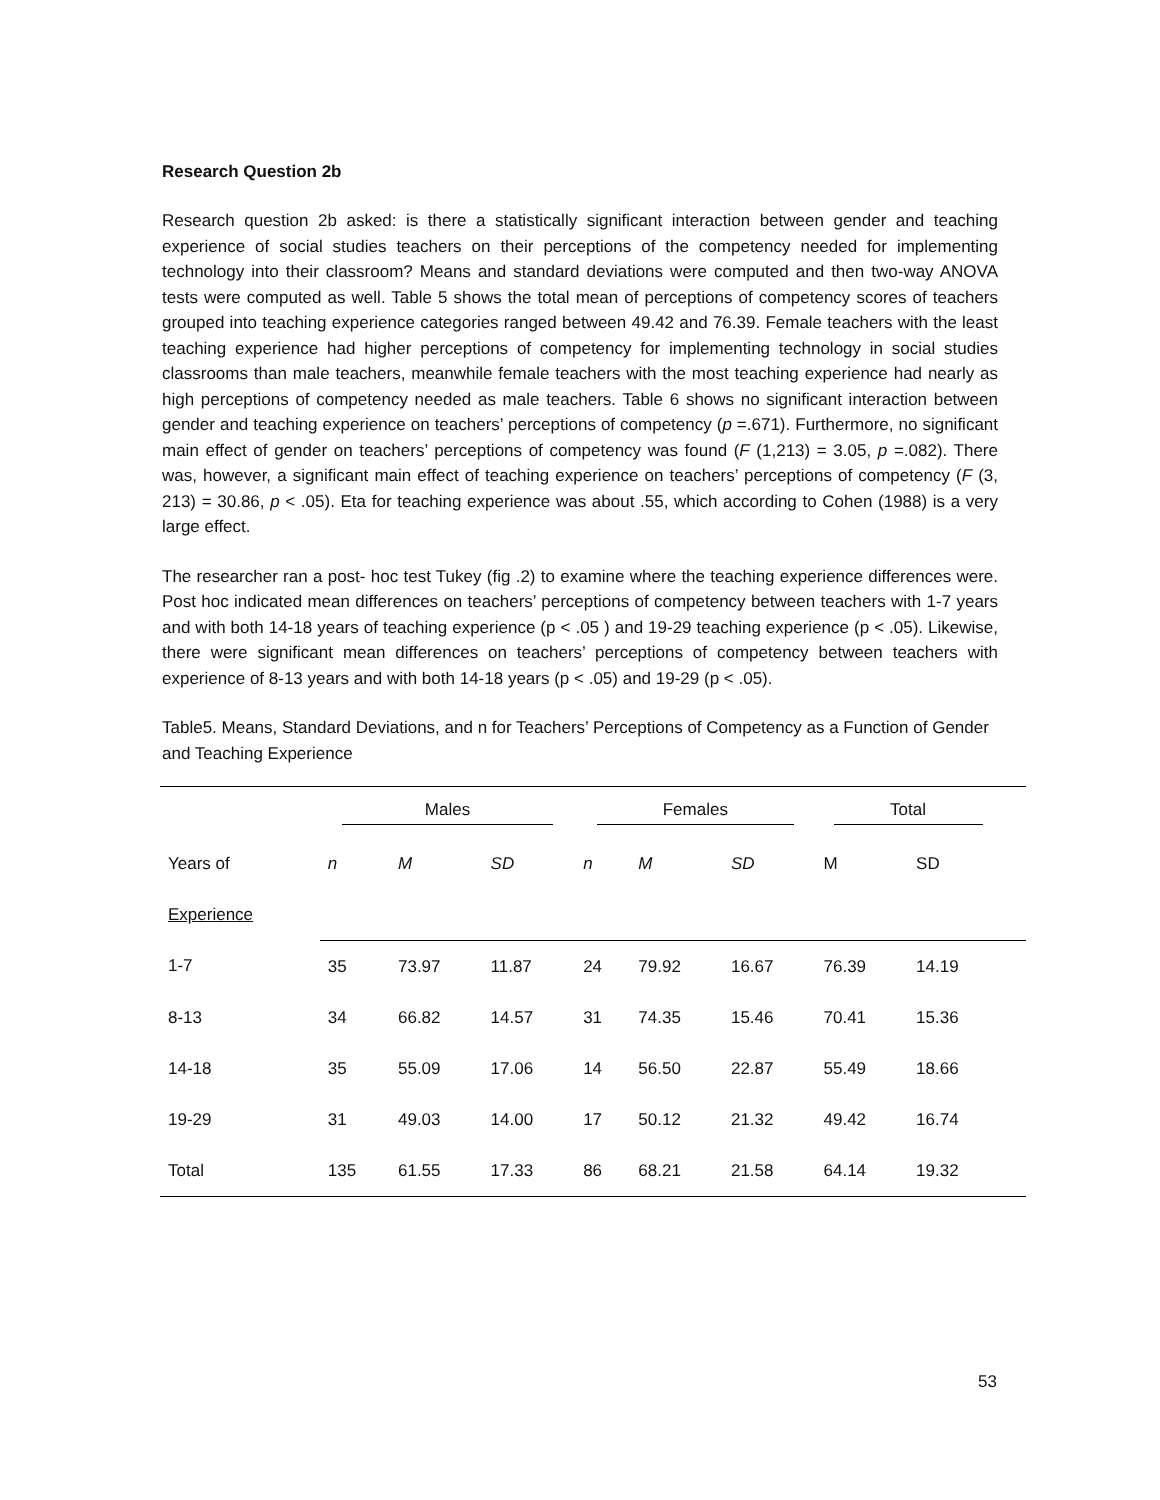Research Question 2b
Research question 2b asked: is there a statistically significant interaction between gender and teaching experience of social studies teachers on their perceptions of the competency needed for implementing technology into their classroom? Means and standard deviations were computed and then two-way ANOVA tests were computed as well. Table 5 shows the total mean of perceptions of competency scores of teachers grouped into teaching experience categories ranged between 49.42 and 76.39. Female teachers with the least teaching experience had higher perceptions of competency for implementing technology in social studies classrooms than male teachers, meanwhile female teachers with the most teaching experience had nearly as high perceptions of competency needed as male teachers. Table 6 shows no significant interaction between gender and teaching experience on teachers’ perceptions of competency (p =.671). Furthermore, no significant main effect of gender on teachers’ perceptions of competency was found (F (1,213) = 3.05, p =.082). There was, however, a significant main effect of teaching experience on teachers’ perceptions of competency (F (3, 213) = 30.86, p < .05). Eta for teaching experience was about .55, which according to Cohen (1988) is a very large effect.
The researcher ran a post- hoc test Tukey (fig .2) to examine where the teaching experience differences were. Post hoc indicated mean differences on teachers’ perceptions of competency between teachers with 1-7 years and with both 14-18 years of teaching experience (p < .05 ) and 19-29 teaching experience (p < .05). Likewise, there were significant mean differences on teachers’ perceptions of competency between teachers with experience of 8-13 years and with both 14-18 years (p < .05) and 19-29 (p < .05).
Table5. Means, Standard Deviations, and n for Teachers’ Perceptions of Competency as a Function of Gender and Teaching Experience
| | Males | | | Females | | | Total | | |
| Years of | n | M | SD | n | M | SD | M | SD | |
| Experience | | | | | | | | | |
| 1-7 | 35 | 73.97 | 11.87 | 24 | 79.92 | 16.67 | 76.39 | 14.19 | |
| 8-13 | 34 | 66.82 | 14.57 | 31 | 74.35 | 15.46 | 70.41 | 15.36 | |
| 14-18 | 35 | 55.09 | 17.06 | 14 | 56.50 | 22.87 | 55.49 | 18.66 | |
| 19-29 | 31 | 49.03 | 14.00 | 17 | 50.12 | 21.32 | 49.42 | 16.74 | |
| Total | 135 | 61.55 | 17.33 | 86 | 68.21 | 21.58 | 64.14 | 19.32 | |
53